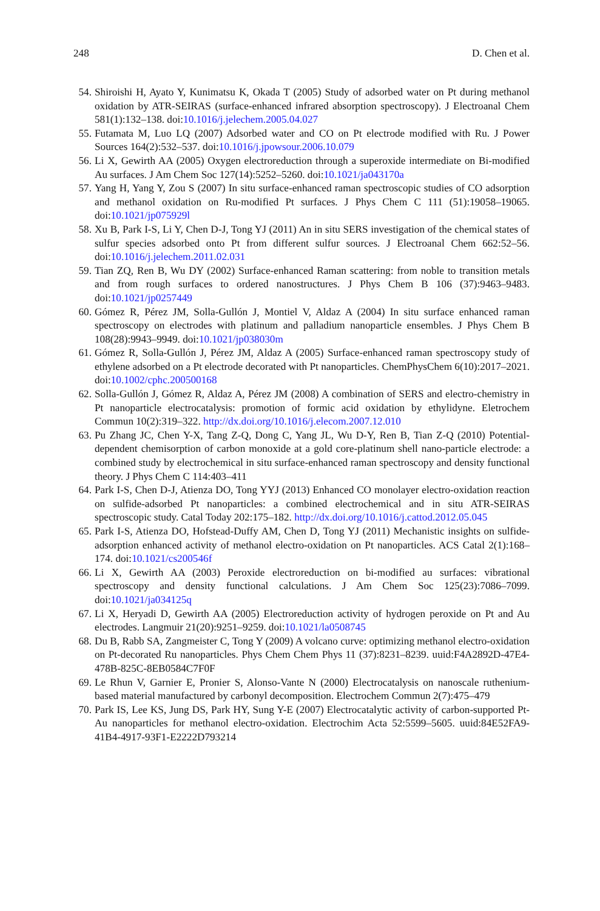248 D. Chen et al.
54. Shiroishi H, Ayato Y, Kunimatsu K, Okada T (2005) Study of adsorbed water on Pt during methanol oxidation by ATR-SEIRAS (surface-enhanced infrared absorption spectroscopy). J Electroanal Chem 581(1):132–138. doi:10.1016/j.jelechem.2005.04.027
55. Futamata M, Luo LQ (2007) Adsorbed water and CO on Pt electrode modified with Ru. J Power Sources 164(2):532–537. doi:10.1016/j.jpowsour.2006.10.079
56. Li X, Gewirth AA (2005) Oxygen electroreduction through a superoxide intermediate on Bi-modified Au surfaces. J Am Chem Soc 127(14):5252–5260. doi:10.1021/ja043170a
57. Yang H, Yang Y, Zou S (2007) In situ surface-enhanced raman spectroscopic studies of CO adsorption and methanol oxidation on Ru-modified Pt surfaces. J Phys Chem C 111 (51):19058–19065. doi:10.1021/jp075929l
58. Xu B, Park I-S, Li Y, Chen D-J, Tong YJ (2011) An in situ SERS investigation of the chemical states of sulfur species adsorbed onto Pt from different sulfur sources. J Electroanal Chem 662:52–56. doi:10.1016/j.jelechem.2011.02.031
59. Tian ZQ, Ren B, Wu DY (2002) Surface-enhanced Raman scattering: from noble to transition metals and from rough surfaces to ordered nanostructures. J Phys Chem B 106 (37):9463–9483. doi:10.1021/jp0257449
60. Gómez R, Pérez JM, Solla-Gullón J, Montiel V, Aldaz A (2004) In situ surface enhanced raman spectroscopy on electrodes with platinum and palladium nanoparticle ensembles. J Phys Chem B 108(28):9943–9949. doi:10.1021/jp038030m
61. Gómez R, Solla-Gullón J, Pérez JM, Aldaz A (2005) Surface-enhanced raman spectroscopy study of ethylene adsorbed on a Pt electrode decorated with Pt nanoparticles. ChemPhysChem 6(10):2017–2021. doi:10.1002/cphc.200500168
62. Solla-Gullón J, Gómez R, Aldaz A, Pérez JM (2008) A combination of SERS and electro-chemistry in Pt nanoparticle electrocatalysis: promotion of formic acid oxidation by ethylidyne. Eletrochem Commun 10(2):319–322. http://dx.doi.org/10.1016/j.elecom.2007.12.010
63. Pu Zhang JC, Chen Y-X, Tang Z-Q, Dong C, Yang JL, Wu D-Y, Ren B, Tian Z-Q (2010) Potential-dependent chemisorption of carbon monoxide at a gold core-platinum shell nano-particle electrode: a combined study by electrochemical in situ surface-enhanced raman spectroscopy and density functional theory. J Phys Chem C 114:403–411
64. Park I-S, Chen D-J, Atienza DO, Tong YYJ (2013) Enhanced CO monolayer electro-oxidation reaction on sulfide-adsorbed Pt nanoparticles: a combined electrochemical and in situ ATR-SEIRAS spectroscopic study. Catal Today 202:175–182. http://dx.doi.org/10.1016/j.cattod.2012.05.045
65. Park I-S, Atienza DO, Hofstead-Duffy AM, Chen D, Tong YJ (2011) Mechanistic insights on sulfide-adsorption enhanced activity of methanol electro-oxidation on Pt nanoparticles. ACS Catal 2(1):168–174. doi:10.1021/cs200546f
66. Li X, Gewirth AA (2003) Peroxide electroreduction on bi-modified au surfaces: vibrational spectroscopy and density functional calculations. J Am Chem Soc 125(23):7086–7099. doi:10.1021/ja034125q
67. Li X, Heryadi D, Gewirth AA (2005) Electroreduction activity of hydrogen peroxide on Pt and Au electrodes. Langmuir 21(20):9251–9259. doi:10.1021/la0508745
68. Du B, Rabb SA, Zangmeister C, Tong Y (2009) A volcano curve: optimizing methanol electro-oxidation on Pt-decorated Ru nanoparticles. Phys Chem Chem Phys 11 (37):8231–8239. uuid:F4A2892D-47E4-478B-825C-8EB0584C7F0F
69. Le Rhun V, Garnier E, Pronier S, Alonso-Vante N (2000) Electrocatalysis on nanoscale ruthenium-based material manufactured by carbonyl decomposition. Electrochem Commun 2(7):475–479
70. Park IS, Lee KS, Jung DS, Park HY, Sung Y-E (2007) Electrocatalytic activity of carbon-supported Pt-Au nanoparticles for methanol electro-oxidation. Electrochim Acta 52:5599–5605. uuid:84E52FA9-41B4-4917-93F1-E2222D793214